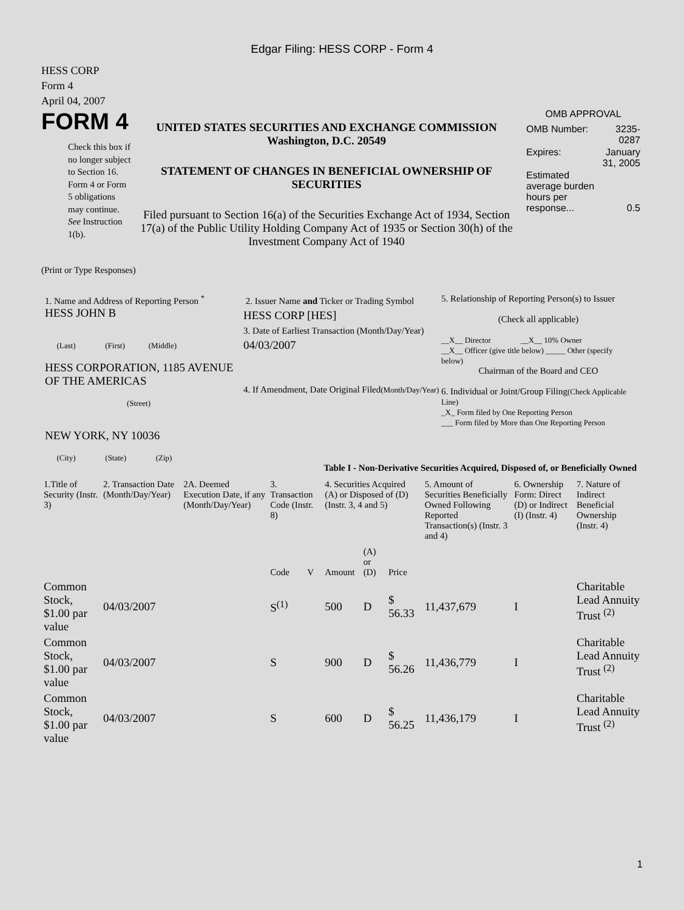Edgar Filing: HESS CORP - Form 4
HESS CORP
Form 4
April 04, 2007
FORM 4
Check this box if no longer subject to Section 16. Form 4 or Form 5 obligations may continue. See Instruction 1(b).
UNITED STATES SECURITIES AND EXCHANGE COMMISSION
Washington, D.C. 20549
STATEMENT OF CHANGES IN BENEFICIAL OWNERSHIP OF SECURITIES
Filed pursuant to Section 16(a) of the Securities Exchange Act of 1934, Section 17(a) of the Public Utility Holding Company Act of 1935 or Section 30(h) of the Investment Company Act of 1940
OMB APPROVAL
| OMB Number: | 3235-0287 |
| Expires: | January 31, 2005 |
| Estimated average burden hours per response... | 0.5 |
(Print or Type Responses)
1. Name and Address of Reporting Person <sup>*</sup>
HESS JOHN B
(Last) (First) (Middle)
HESS CORPORATION, 1185 AVENUE OF THE AMERICAS
(Street)
NEW YORK, NY 10036
(City) (State) (Zip)
2. Issuer Name and Ticker or Trading Symbol
HESS CORP [HES]
3. Date of Earliest Transaction (Month/Day/Year)
04/03/2007
4. If Amendment, Date Original Filed(Month/Day/Year)
5. Relationship of Reporting Person(s) to Issuer
(Check all applicable)
__X__ Director __X__ 10% Owner
__X__ Officer (give title below) _____ Other (specify below)
Chairman of the Board and CEO
6. Individual or Joint/Group Filing(Check Applicable Line)
_X_ Form filed by One Reporting Person
___ Form filed by More than One Reporting Person
Table I - Non-Derivative Securities Acquired, Disposed of, or Beneficially Owned
| 1.Title of Security (Instr. 3) | 2. Transaction Date (Month/Day/Year) | 2A. Deemed Execution Date, if any (Month/Day/Year) | 3. Transaction Code (Instr. 8) | | 4. Securities Acquired (A) or Disposed of (D) (Instr. 3, 4 and 5) | | | 5. Amount of Securities Beneficially Owned Following Reported Transaction(s) (Instr. 3 and 4) | 6. Ownership Form: Direct (D) or Indirect (I) (Instr. 4) | 7. Nature of Indirect Beneficial Ownership (Instr. 4) |
| | | | Code | V | Amount | (A) or (D) | Price | | | |
| Common Stock, $1.00 par value | 04/03/2007 | | S<sup>(1)</sup> | | 500 | D | $ 56.33 | 11,437,679 | I | Charitable Lead Annuity Trust <sup>(2)</sup> |
| Common Stock, $1.00 par value | 04/03/2007 | | S | | 900 | D | $ 56.26 | 11,436,779 | I | Charitable Lead Annuity Trust <sup>(2)</sup> |
| Common Stock, $1.00 par value | 04/03/2007 | | S | | 600 | D | $ 56.25 | 11,436,179 | I | Charitable Lead Annuity Trust <sup>(2)</sup> |
1